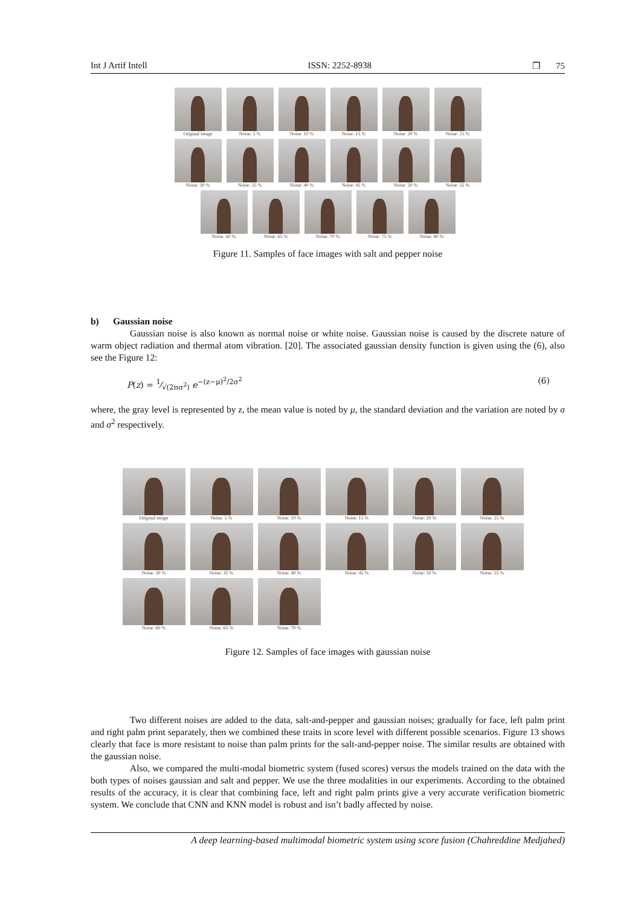Int J Artif Intell ISSN: 2252-8938 ❒ 75
Original image
Noise: 5 %
Noise: 10 %
Noise: 15 %
Noise: 20 %
Noise: 25 %
Noise: 30 %
Noise: 35 %
Noise: 40 %
Noise: 45 %
Noise: 50 %
Noise: 55 %
Noise: 60 %
Noise: 65 %
Noise: 70 %
Noise: 75 %
Noise: 80 %
Figure 11. Samples of face images with salt and pepper noise
b) Gaussian noise
Gaussian noise is also known as normal noise or white noise. Gaussian noise is caused by the discrete nature of warm object radiation and thermal atom vibration. [20]. The associated gaussian density function is given using the (6), also see the Figure 12:
P(z) = 1⁄√(2πσ<sup>2</sup>) e<sup>−(z−μ)<sup>2</sup>/2σ<sup>2</sup></sup> (6)
where, the gray level is represented by z, the mean value is noted by μ, the standard deviation and the variation are noted by σ and σ<sup>2</sup> respectively.
Original image
Noise: 5 %
Noise: 10 %
Noise: 15 %
Noise: 20 %
Noise: 25 %
Noise: 30 %
Noise: 35 %
Noise: 40 %
Noise: 45 %
Noise: 50 %
Noise: 55 %
Noise: 60 %
Noise: 65 %
Noise: 70 %
Figure 12. Samples of face images with gaussian noise
Two different noises are added to the data, salt-and-pepper and gaussian noises; gradually for face, left palm print and right palm print separately, then we combined these traits in score level with different possible scenarios. Figure 13 shows clearly that face is more resistant to noise than palm prints for the salt-and-pepper noise. The similar results are obtained with the gaussian noise.
Also, we compared the multi-modal biometric system (fused scores) versus the models trained on the data with the both types of noises gaussian and salt and pepper. We use the three modalities in our experiments. According to the obtained results of the accuracy, it is clear that combining face, left and right palm prints give a very accurate verification biometric system. We conclude that CNN and KNN model is robust and isn’t badly affected by noise.
A deep learning-based multimodal biometric system using score fusion (Chahreddine Medjahed)